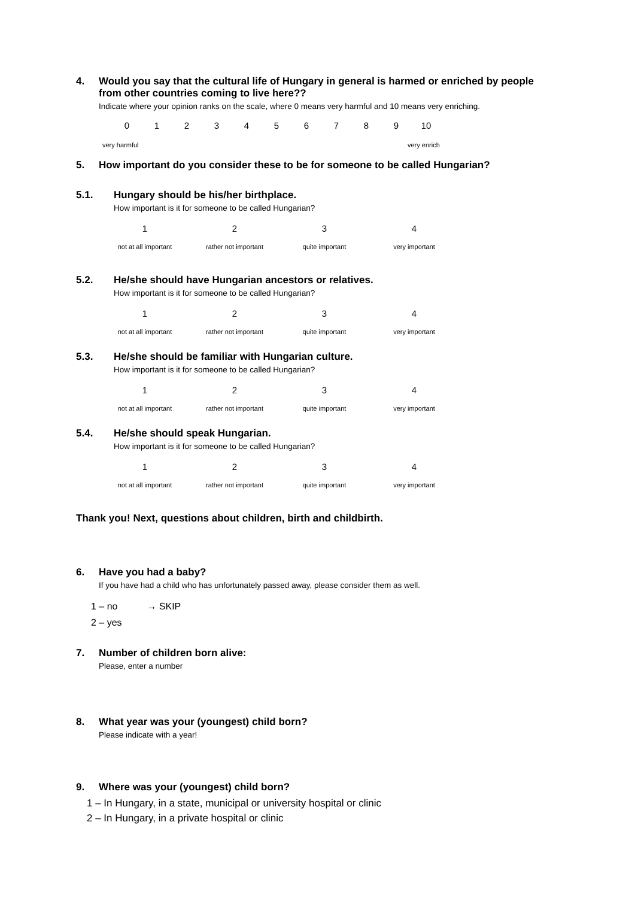4. Would you say that the cultural life of Hungary in general is harmed or enriched by people from other countries coming to live here??
Indicate where your opinion ranks on the scale, where 0 means very harmful and 10 means very enriching.
0123456789 10
very harmful very enrich
5. How important do you consider these to be for someone to be called Hungarian?
5.1. Hungary should be his/her birthplace.
How important is it for someone to be called Hungarian?
1234
not at all important rather not important quite important very important
5.2. He/she should have Hungarian ancestors or relatives.
How important is it for someone to be called Hungarian?
1234
not at all important rather not important quite important very important
5.3. He/she should be familiar with Hungarian culture.
How important is it for someone to be called Hungarian?
1234
not at all important rather not important quite important very important
5.4. He/she should speak Hungarian.
How important is it for someone to be called Hungarian?
1234
not at all important rather not important quite important very important
Thank you! Next, questions about children, birth and childbirth.
6. Have you had a baby?
If you have had a child who has unfortunately passed away, please consider them as well.
1 – no → SKIP
2 – yes
7. Number of children born alive:
Please, enter a number
8. What year was your (youngest) child born?
Please indicate with a year!
9. Where was your (youngest) child born?
1 – In Hungary, in a state, municipal or university hospital or clinic
2 – In Hungary, in a private hospital or clinic